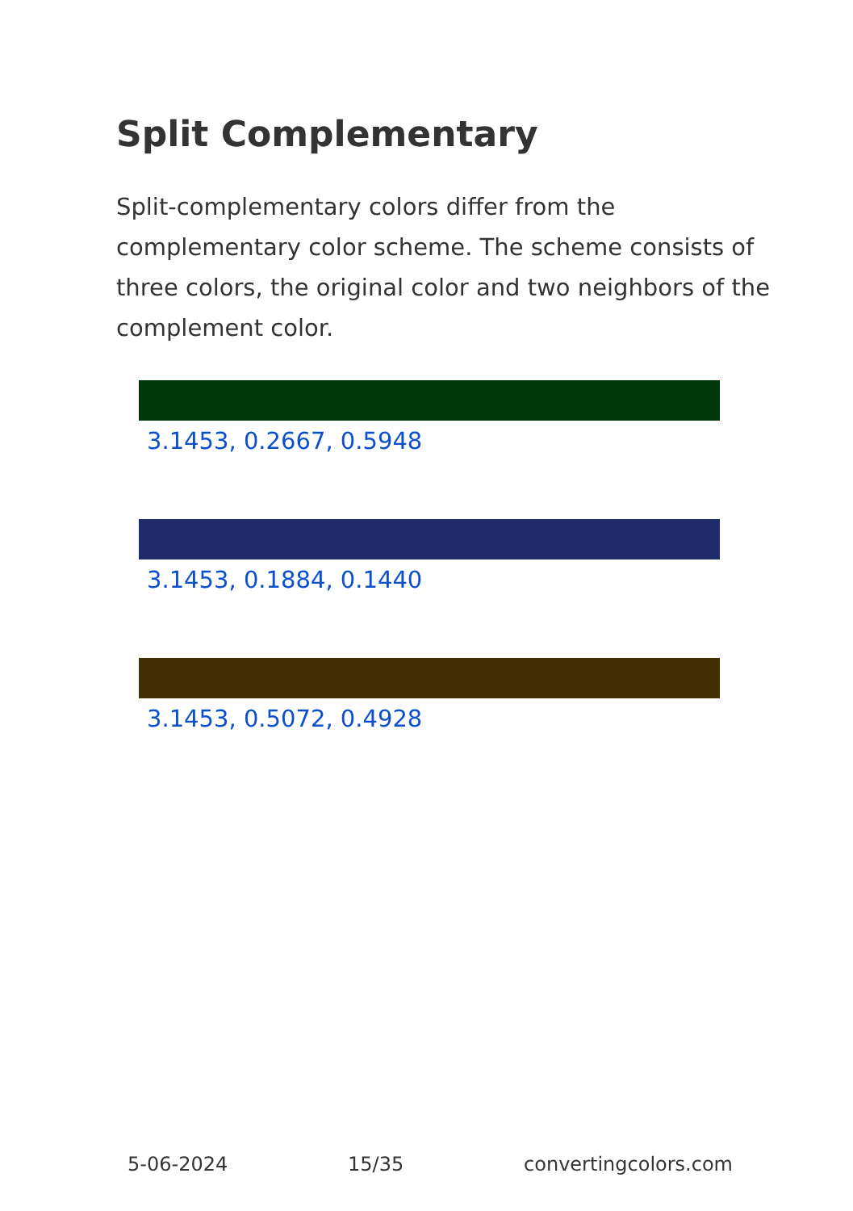Split Complementary
Split-complementary colors differ from the complementary color scheme. The scheme consists of three colors, the original color and two neighbors of the complement color.
3.1453, 0.2667, 0.5948
3.1453, 0.1884, 0.1440
3.1453, 0.5072, 0.4928
5-06-2024 15/35 convertingcolors.com